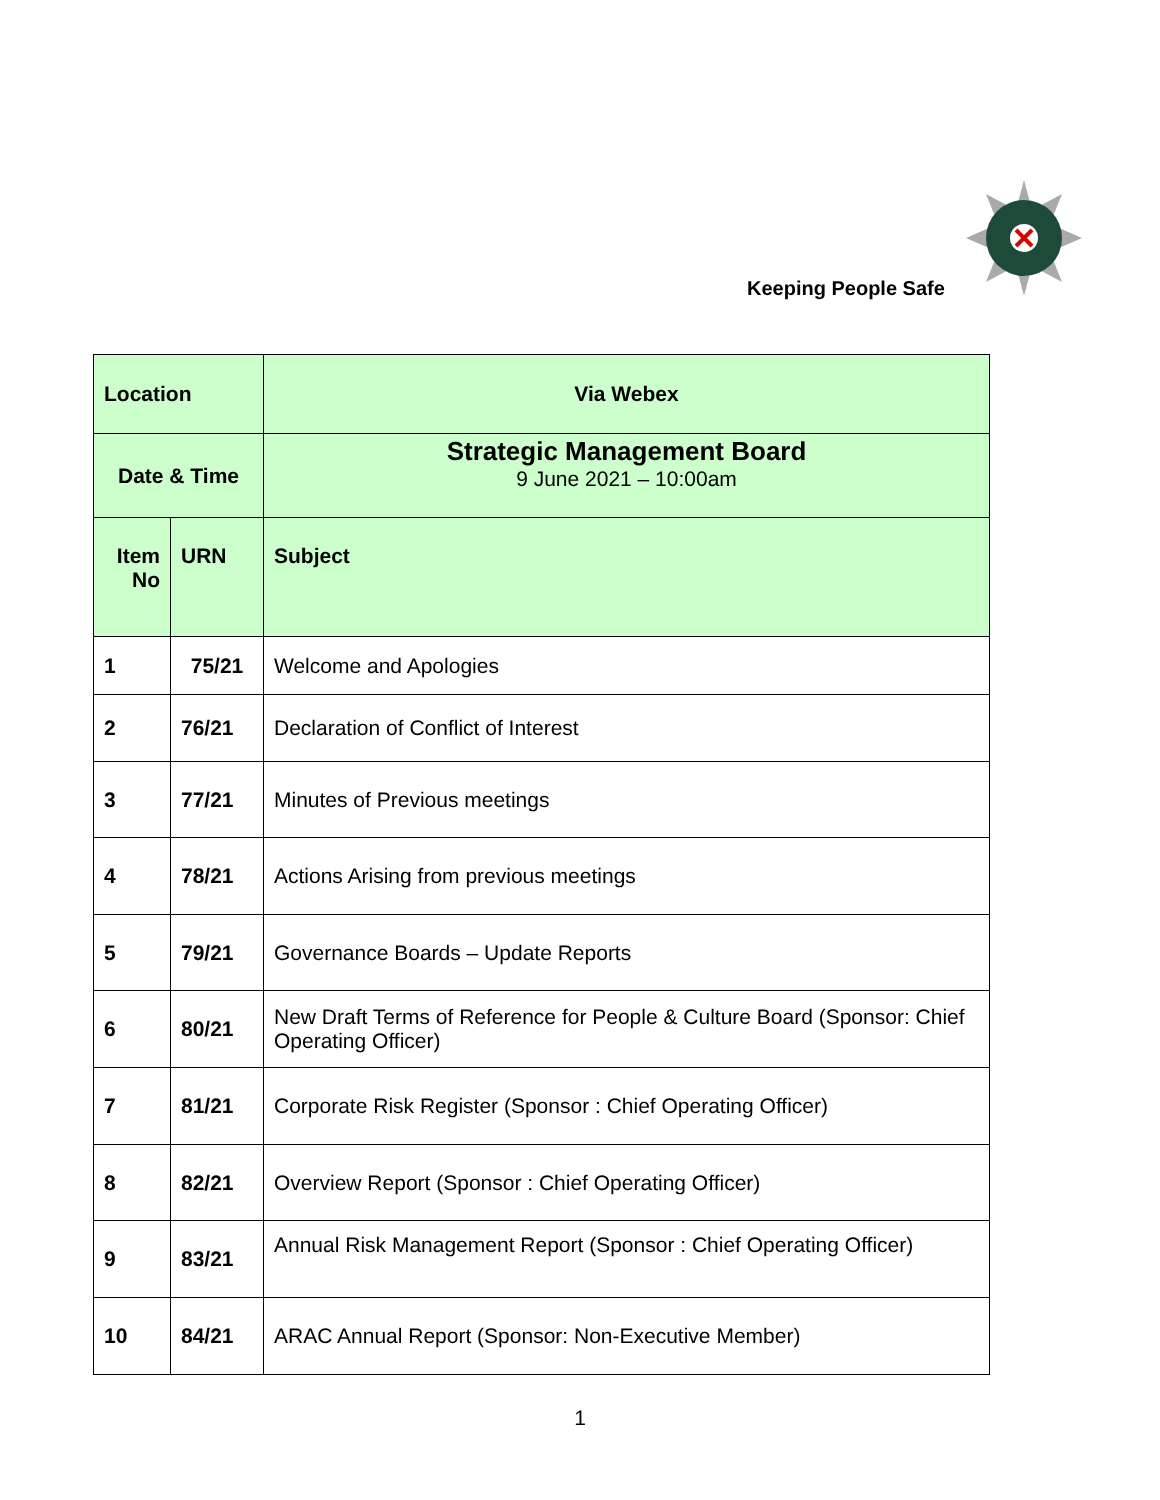Keeping People Safe
| Location | | Via Webex |
| Date & Time | | Strategic Management Board 9 June 2021 – 10:00am |
| Item No | URN | Subject |
| 1 | 75/21 | Welcome and Apologies |
| 2 | 76/21 | Declaration of Conflict of Interest |
| 3 | 77/21 | Minutes of Previous meetings |
| 4 | 78/21 | Actions Arising from previous meetings |
| 5 | 79/21 | Governance Boards – Update Reports |
| 6 | 80/21 | New Draft Terms of Reference for People & Culture Board (Sponsor: Chief Operating Officer) |
| 7 | 81/21 | Corporate Risk Register (Sponsor : Chief Operating Officer) |
| 8 | 82/21 | Overview Report (Sponsor : Chief Operating Officer) |
| 9 | 83/21 | Annual Risk Management Report (Sponsor : Chief Operating Officer) |
| 10 | 84/21 | ARAC Annual Report (Sponsor: Non-Executive Member) |
1